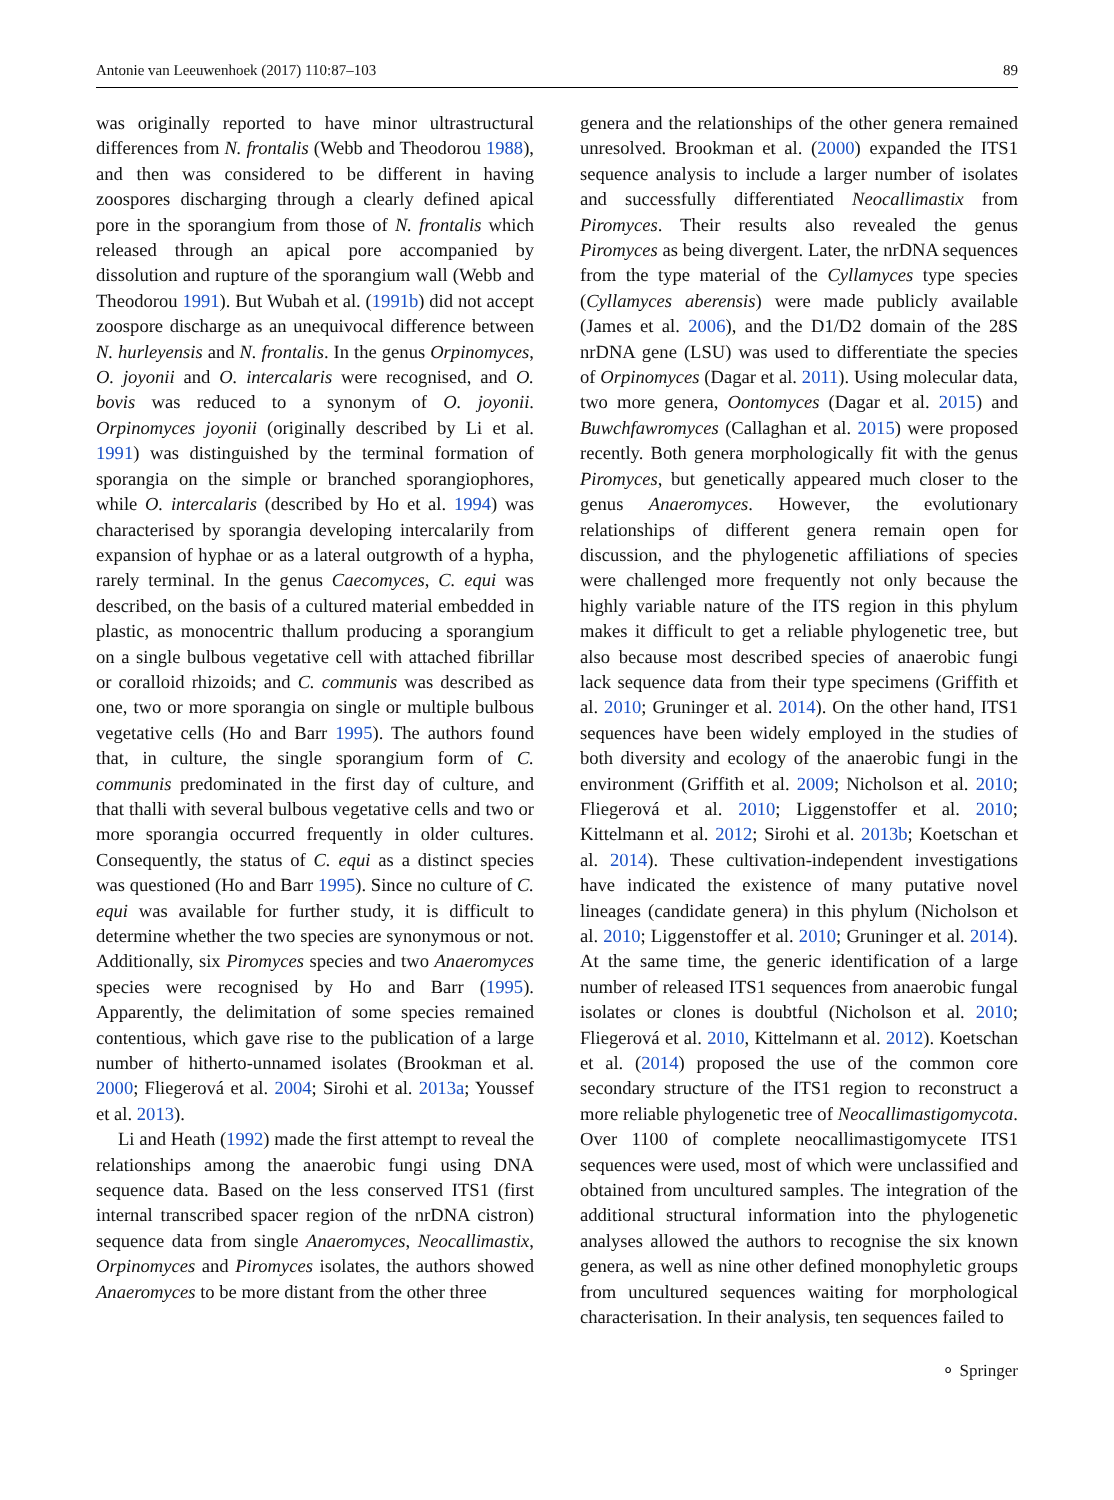Antonie van Leeuwenhoek (2017) 110:87–103 89
was originally reported to have minor ultrastructural differences from N. frontalis (Webb and Theodorou 1988), and then was considered to be different in having zoospores discharging through a clearly defined apical pore in the sporangium from those of N. frontalis which released through an apical pore accompanied by dissolution and rupture of the sporangium wall (Webb and Theodorou 1991). But Wubah et al. (1991b) did not accept zoospore discharge as an unequivocal difference between N. hurleyensis and N. frontalis. In the genus Orpinomyces, O. joyonii and O. intercalaris were recognised, and O. bovis was reduced to a synonym of O. joyonii. Orpinomyces joyonii (originally described by Li et al. 1991) was distinguished by the terminal formation of sporangia on the simple or branched sporangiophores, while O. intercalaris (described by Ho et al. 1994) was characterised by sporangia developing intercalarily from expansion of hyphae or as a lateral outgrowth of a hypha, rarely terminal. In the genus Caecomyces, C. equi was described, on the basis of a cultured material embedded in plastic, as monocentric thallum producing a sporangium on a single bulbous vegetative cell with attached fibrillar or coralloid rhizoids; and C. communis was described as one, two or more sporangia on single or multiple bulbous vegetative cells (Ho and Barr 1995). The authors found that, in culture, the single sporangium form of C. communis predominated in the first day of culture, and that thalli with several bulbous vegetative cells and two or more sporangia occurred frequently in older cultures. Consequently, the status of C. equi as a distinct species was questioned (Ho and Barr 1995). Since no culture of C. equi was available for further study, it is difficult to determine whether the two species are synonymous or not. Additionally, six Piromyces species and two Anaeromyces species were recognised by Ho and Barr (1995). Apparently, the delimitation of some species remained contentious, which gave rise to the publication of a large number of hitherto-unnamed isolates (Brookman et al. 2000; Fliegerová et al. 2004; Sirohi et al. 2013a; Youssef et al. 2013).
Li and Heath (1992) made the first attempt to reveal the relationships among the anaerobic fungi using DNA sequence data. Based on the less conserved ITS1 (first internal transcribed spacer region of the nrDNA cistron) sequence data from single Anaeromyces, Neocallimastix, Orpinomyces and Piromyces isolates, the authors showed Anaeromyces to be more distant from the other three
genera and the relationships of the other genera remained unresolved. Brookman et al. (2000) expanded the ITS1 sequence analysis to include a larger number of isolates and successfully differentiated Neocallimastix from Piromyces. Their results also revealed the genus Piromyces as being divergent. Later, the nrDNA sequences from the type material of the Cyllamyces type species (Cyllamyces aberensis) were made publicly available (James et al. 2006), and the D1/D2 domain of the 28S nrDNA gene (LSU) was used to differentiate the species of Orpinomyces (Dagar et al. 2011). Using molecular data, two more genera, Oontomyces (Dagar et al. 2015) and Buwchfawromyces (Callaghan et al. 2015) were proposed recently. Both genera morphologically fit with the genus Piromyces, but genetically appeared much closer to the genus Anaeromyces. However, the evolutionary relationships of different genera remain open for discussion, and the phylogenetic affiliations of species were challenged more frequently not only because the highly variable nature of the ITS region in this phylum makes it difficult to get a reliable phylogenetic tree, but also because most described species of anaerobic fungi lack sequence data from their type specimens (Griffith et al. 2010; Gruninger et al. 2014). On the other hand, ITS1 sequences have been widely employed in the studies of both diversity and ecology of the anaerobic fungi in the environment (Griffith et al. 2009; Nicholson et al. 2010; Fliegerová et al. 2010; Liggenstoffer et al. 2010; Kittelmann et al. 2012; Sirohi et al. 2013b; Koetschan et al. 2014). These cultivation-independent investigations have indicated the existence of many putative novel lineages (candidate genera) in this phylum (Nicholson et al. 2010; Liggenstoffer et al. 2010; Gruninger et al. 2014). At the same time, the generic identification of a large number of released ITS1 sequences from anaerobic fungal isolates or clones is doubtful (Nicholson et al. 2010; Fliegerová et al. 2010, Kittelmann et al. 2012). Koetschan et al. (2014) proposed the use of the common core secondary structure of the ITS1 region to reconstruct a more reliable phylogenetic tree of Neocallimastigomycota. Over 1100 of complete neocallimastigomycete ITS1 sequences were used, most of which were unclassified and obtained from uncultured samples. The integration of the additional structural information into the phylogenetic analyses allowed the authors to recognise the six known genera, as well as nine other defined monophyletic groups from uncultured sequences waiting for morphological characterisation. In their analysis, ten sequences failed to
⚬ Springer